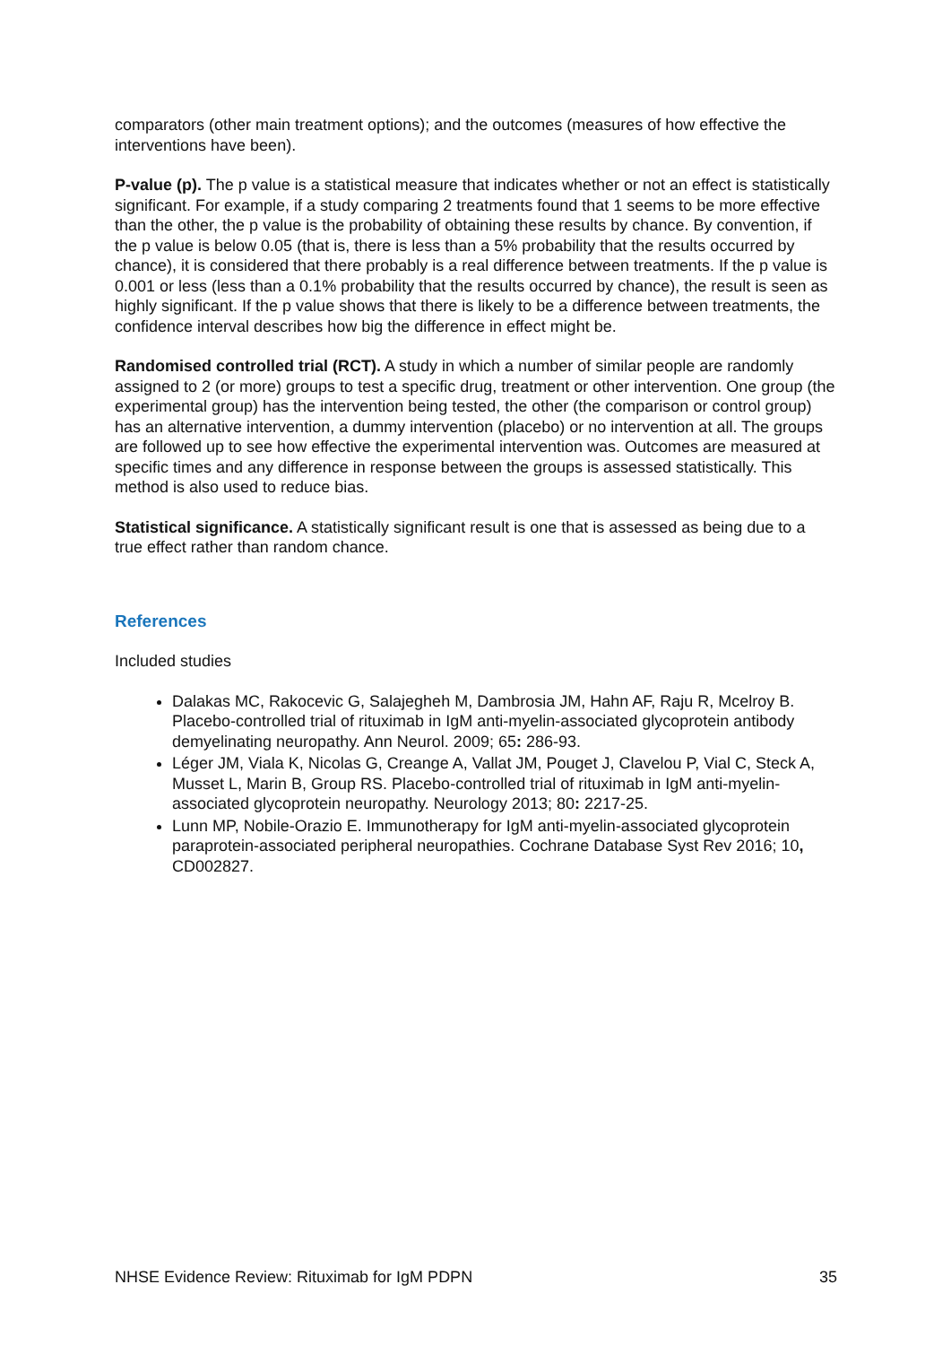comparators (other main treatment options); and the outcomes (measures of how effective the interventions have been).
P-value (p). The p value is a statistical measure that indicates whether or not an effect is statistically significant. For example, if a study comparing 2 treatments found that 1 seems to be more effective than the other, the p value is the probability of obtaining these results by chance. By convention, if the p value is below 0.05 (that is, there is less than a 5% probability that the results occurred by chance), it is considered that there probably is a real difference between treatments. If the p value is 0.001 or less (less than a 0.1% probability that the results occurred by chance), the result is seen as highly significant. If the p value shows that there is likely to be a difference between treatments, the confidence interval describes how big the difference in effect might be.
Randomised controlled trial (RCT). A study in which a number of similar people are randomly assigned to 2 (or more) groups to test a specific drug, treatment or other intervention. One group (the experimental group) has the intervention being tested, the other (the comparison or control group) has an alternative intervention, a dummy intervention (placebo) or no intervention at all. The groups are followed up to see how effective the experimental intervention was. Outcomes are measured at specific times and any difference in response between the groups is assessed statistically. This method is also used to reduce bias.
Statistical significance. A statistically significant result is one that is assessed as being due to a true effect rather than random chance.
References
Included studies
Dalakas MC, Rakocevic G, Salajegheh M, Dambrosia JM, Hahn AF, Raju R, Mcelroy B. Placebo-controlled trial of rituximab in IgM anti-myelin-associated glycoprotein antibody demyelinating neuropathy. Ann Neurol. 2009; 65: 286-93.
Léger JM, Viala K, Nicolas G, Creange A, Vallat JM, Pouget J, Clavelou P, Vial C, Steck A, Musset L, Marin B, Group RS. Placebo-controlled trial of rituximab in IgM anti-myelin-associated glycoprotein neuropathy. Neurology 2013; 80: 2217-25.
Lunn MP, Nobile-Orazio E. Immunotherapy for IgM anti-myelin-associated glycoprotein paraprotein-associated peripheral neuropathies. Cochrane Database Syst Rev 2016; 10, CD002827.
NHSE Evidence Review: Rituximab for IgM PDPN 35